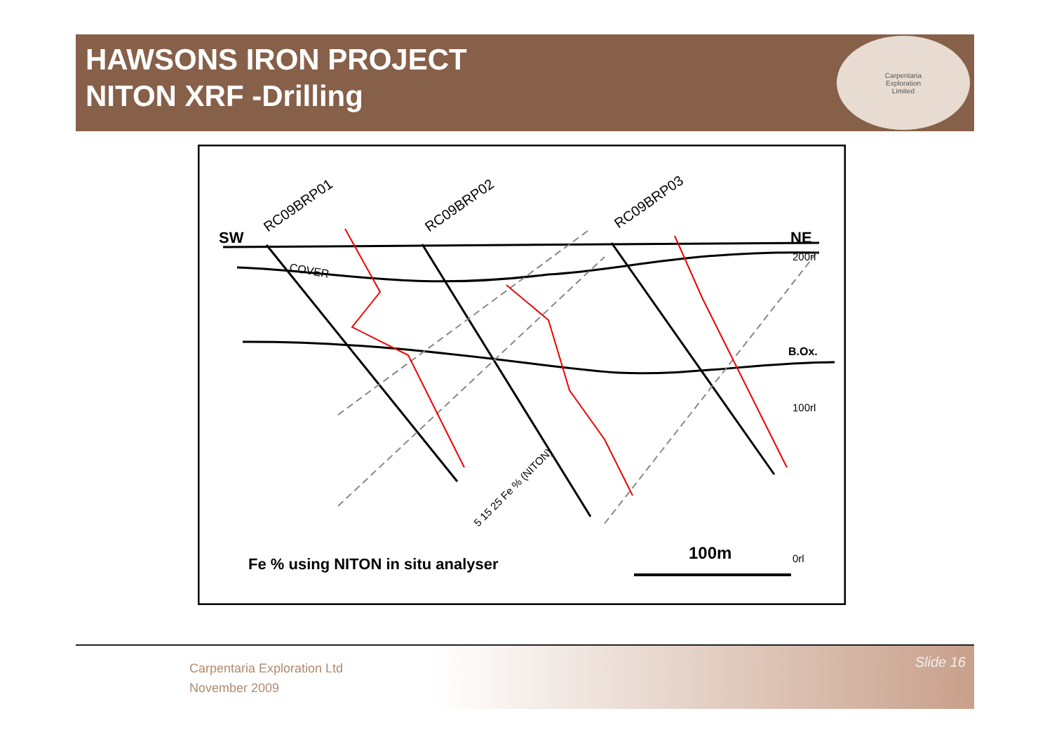HAWSONS IRON PROJECT
NITON XRF -Drilling
Carpentaria
Exploration
Limited
SW
NE
RC09BRP01
RC09BRP02
RC09BRP03
COVER
200rl
B.Ox.
100rl
0rl
5 15 25 Fe % (NITON)
Fe % using NITON in situ analyser
100m
Carpentaria Exploration Ltd
November 2009
Slide 16